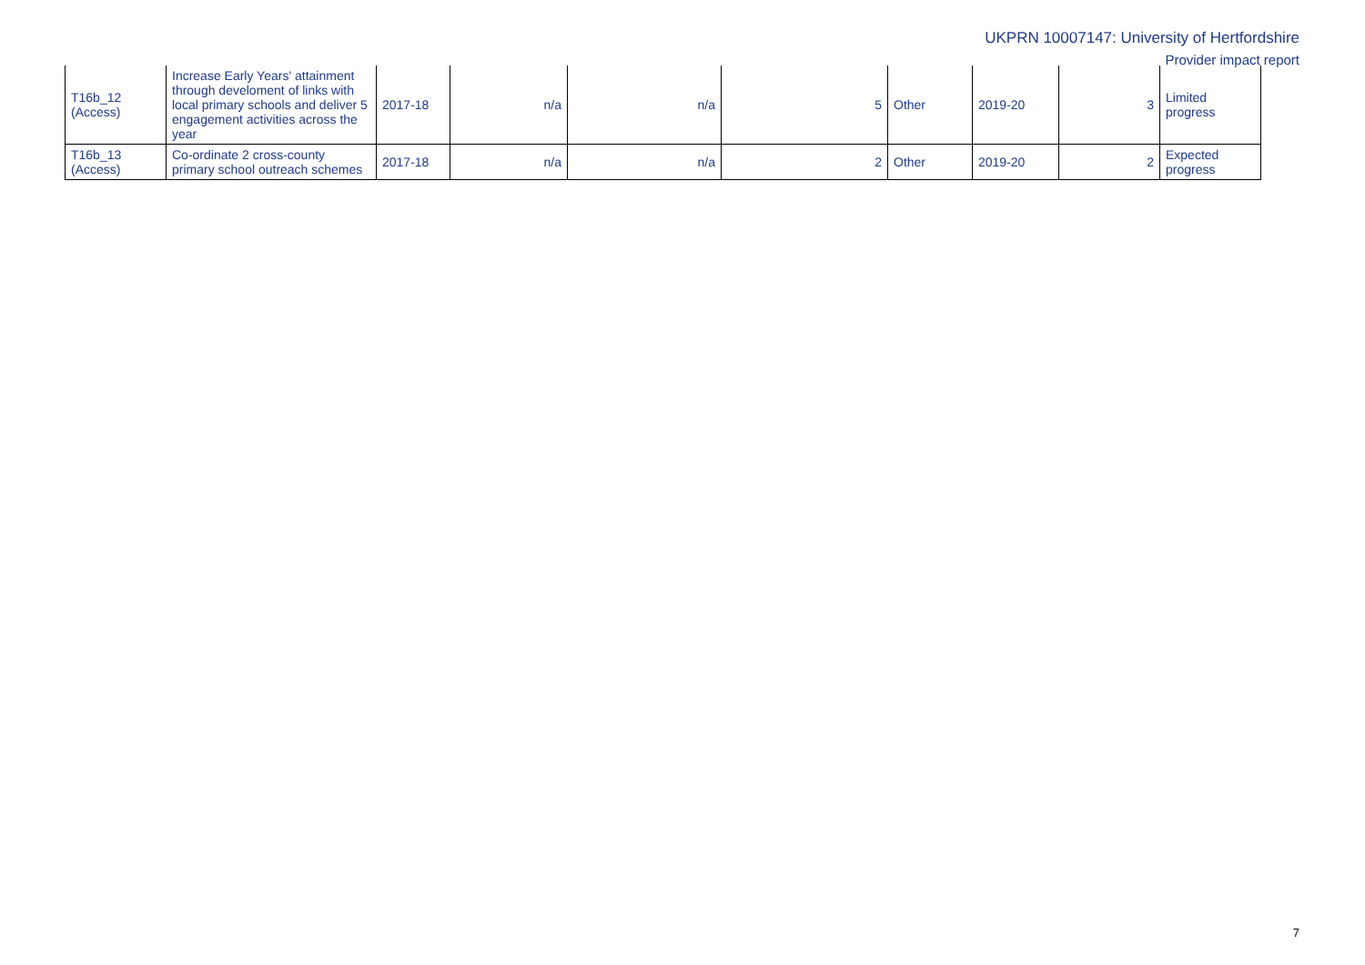UKPRN 10007147: University of Hertfordshire
Provider impact report
| T16b_12 (Access) | Increase Early Years' attainment through develoment of links with local primary schools and deliver 5 engagement activities across the year | 2017-18 | n/a | n/a | 5 | Other | 2019-20 | 3 | Limited progress |
| T16b_13 (Access) | Co-ordinate 2 cross-county primary school outreach schemes | 2017-18 | n/a | n/a | 2 | Other | 2019-20 | 2 | Expected progress |
7